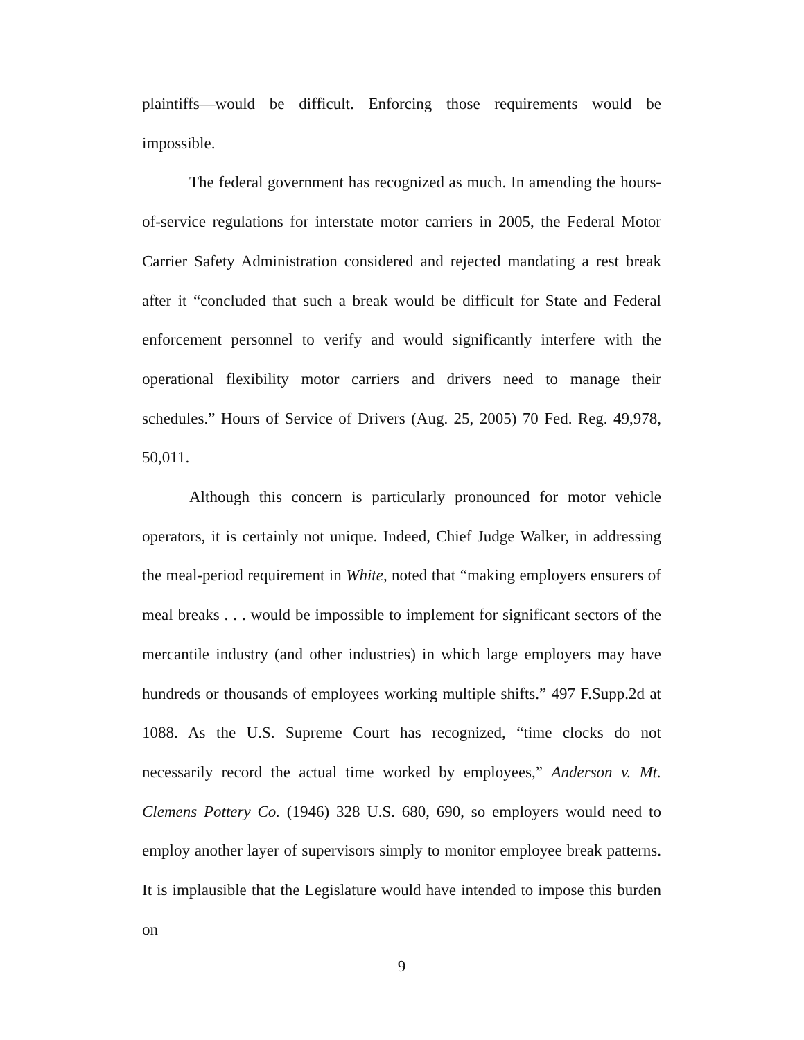plaintiffs—would be difficult. Enforcing those requirements would be impossible.
The federal government has recognized as much. In amending the hours-of-service regulations for interstate motor carriers in 2005, the Federal Motor Carrier Safety Administration considered and rejected mandating a rest break after it “concluded that such a break would be difficult for State and Federal enforcement personnel to verify and would significantly interfere with the operational flexibility motor carriers and drivers need to manage their schedules.” Hours of Service of Drivers (Aug. 25, 2005) 70 Fed. Reg. 49,978, 50,011.
Although this concern is particularly pronounced for motor vehicle operators, it is certainly not unique. Indeed, Chief Judge Walker, in addressing the meal-period requirement in White, noted that “making employers ensurers of meal breaks . . . would be impossible to implement for significant sectors of the mercantile industry (and other industries) in which large employers may have hundreds or thousands of employees working multiple shifts.” 497 F.Supp.2d at 1088. As the U.S. Supreme Court has recognized, “time clocks do not necessarily record the actual time worked by employees,” Anderson v. Mt. Clemens Pottery Co. (1946) 328 U.S. 680, 690, so employers would need to employ another layer of supervisors simply to monitor employee break patterns. It is implausible that the Legislature would have intended to impose this burden on
9